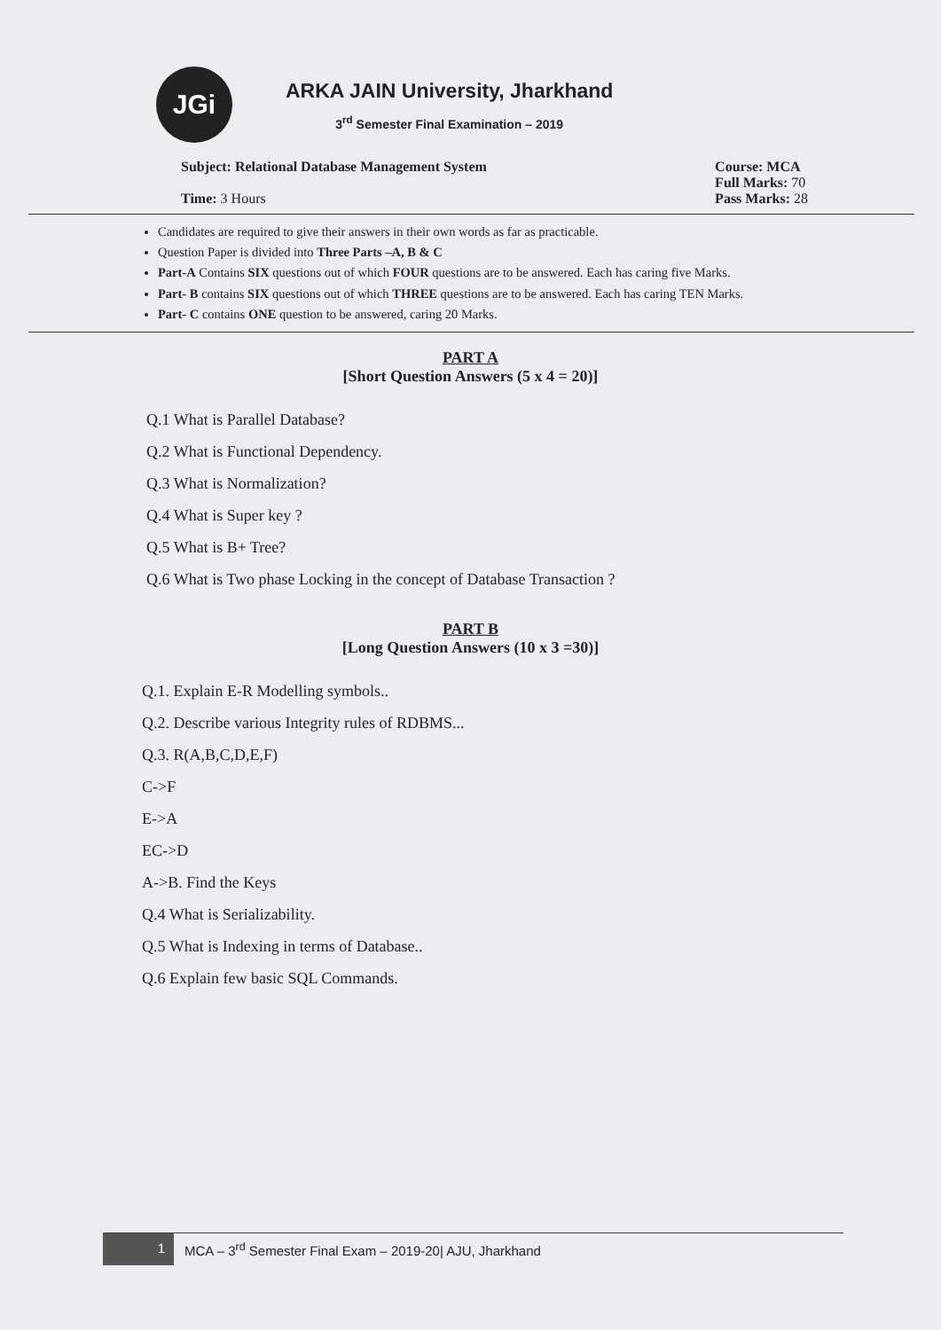JGi
ARKA JAIN University, Jharkhand
3<sup>rd</sup> Semester Final Examination – 2019
Subject: Relational Database Management System
Time: 3 Hours
Course: MCA
Full Marks: 70
Pass Marks: 28
Candidates are required to give their answers in their own words as far as practicable.
Question Paper is divided into Three Parts –A, B & C
Part-A Contains SIX questions out of which FOUR questions are to be answered. Each has caring five Marks.
Part- B contains SIX questions out of which THREE questions are to be answered. Each has caring TEN Marks.
Part- C contains ONE question to be answered, caring 20 Marks.
PART A
[Short Question Answers (5 x 4 = 20)]
Q.1 What is Parallel Database?
Q.2 What is Functional Dependency.
Q.3 What is Normalization?
Q.4 What is Super key ?
Q.5 What is B+ Tree?
Q.6 What is Two phase Locking in the concept of Database Transaction ?
PART B
[Long Question Answers (10 x 3 =30)]
Q.1. Explain E-R Modelling symbols..
Q.2. Describe various Integrity rules of RDBMS...
Q.3. R(A,B,C,D,E,F)
C->F
E->A
EC->D
A->B. Find the Keys
Q.4 What is Serializability.
Q.5 What is Indexing in terms of Database..
Q.6 Explain few basic SQL Commands.
1 MCA – 3<sup>rd</sup> Semester Final Exam – 2019-20| AJU, Jharkhand